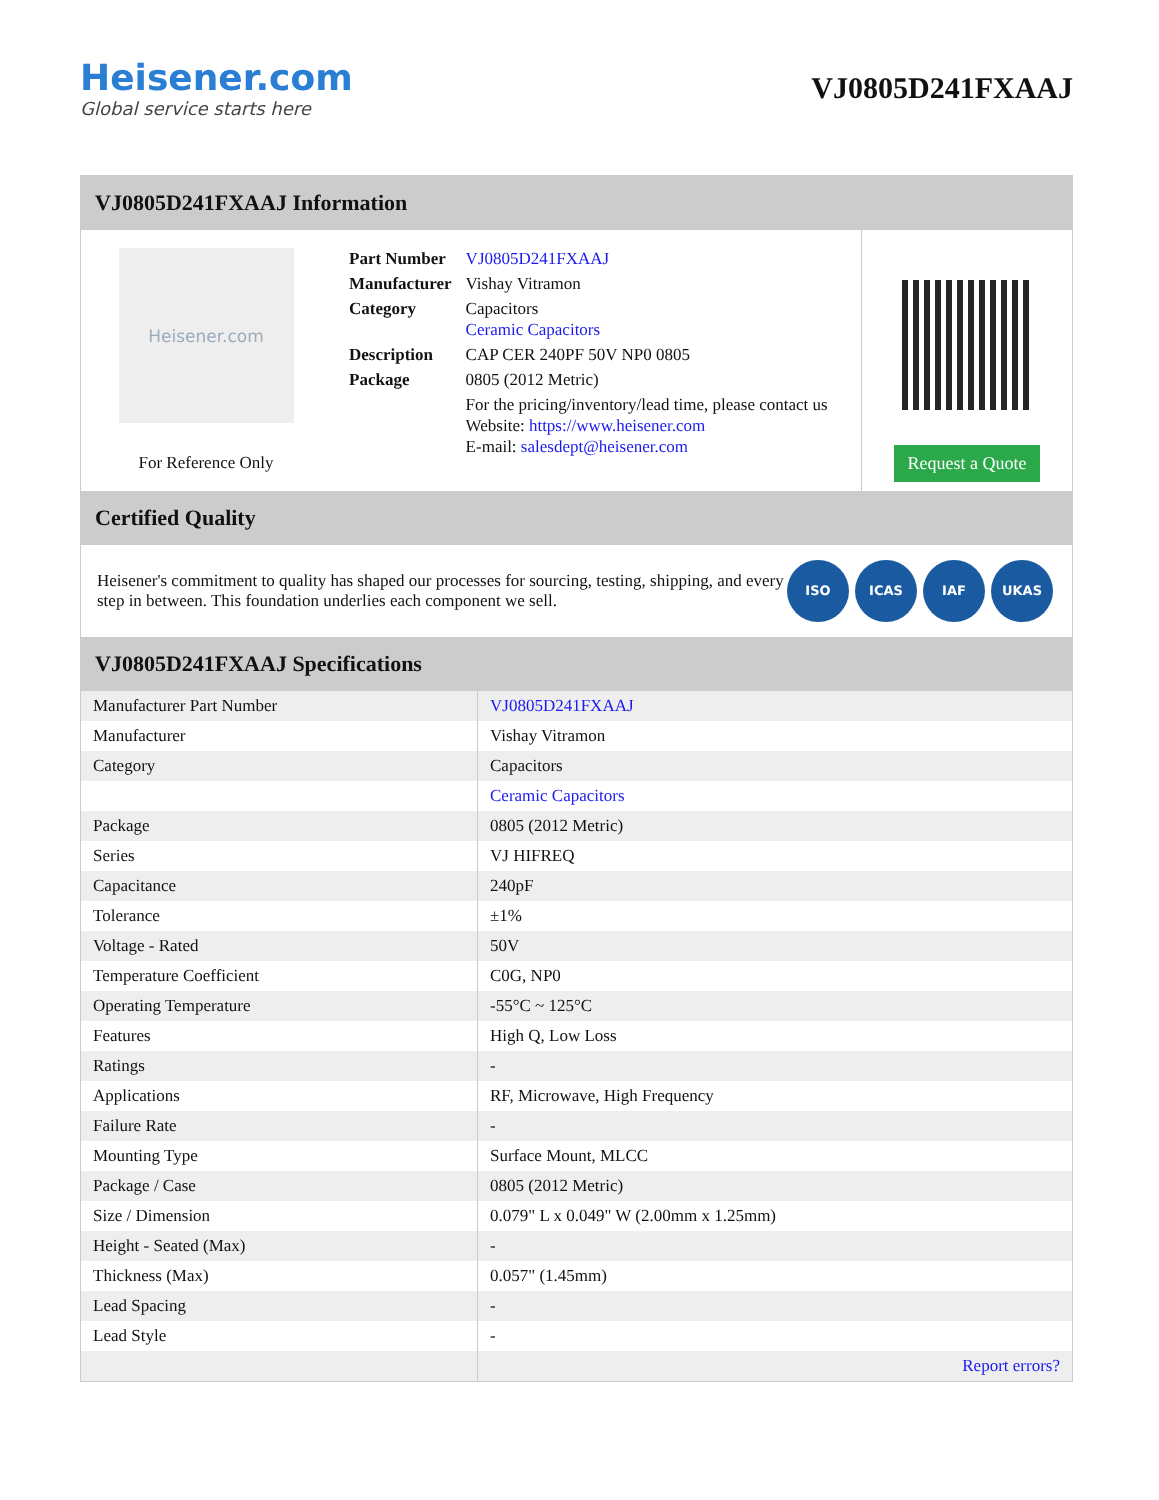Heisener.com
Global service starts here
VJ0805D241FXAAJ
VJ0805D241FXAAJ Information
Heisener.com
For Reference Only
| Part Number | VJ0805D241FXAAJ |
| Manufacturer | Vishay Vitramon |
| Category | Capacitors Ceramic Capacitors |
| Description | CAP CER 240PF 50V NP0 0805 |
| Package | 0805 (2012 Metric) |
| | For the pricing/inventory/lead time, please contact us Website: https://www.heisener.com E-mail: salesdept@heisener.com |
Request a Quote
Certified Quality
Heisener's commitment to quality has shaped our processes for sourcing, testing, shipping, and every step in between. This foundation underlies each component we sell.
ISO ICAS IAF UKAS
VJ0805D241FXAAJ Specifications
| Manufacturer Part Number | VJ0805D241FXAAJ |
| Manufacturer | Vishay Vitramon |
| Category | Capacitors |
| | Ceramic Capacitors |
| Package | 0805 (2012 Metric) |
| Series | VJ HIFREQ |
| Capacitance | 240pF |
| Tolerance | ±1% |
| Voltage - Rated | 50V |
| Temperature Coefficient | C0G, NP0 |
| Operating Temperature | -55°C ~ 125°C |
| Features | High Q, Low Loss |
| Ratings | - |
| Applications | RF, Microwave, High Frequency |
| Failure Rate | - |
| Mounting Type | Surface Mount, MLCC |
| Package / Case | 0805 (2012 Metric) |
| Size / Dimension | 0.079" L x 0.049" W (2.00mm x 1.25mm) |
| Height - Seated (Max) | - |
| Thickness (Max) | 0.057" (1.45mm) |
| Lead Spacing | - |
| Lead Style | - |
| | Report errors? |